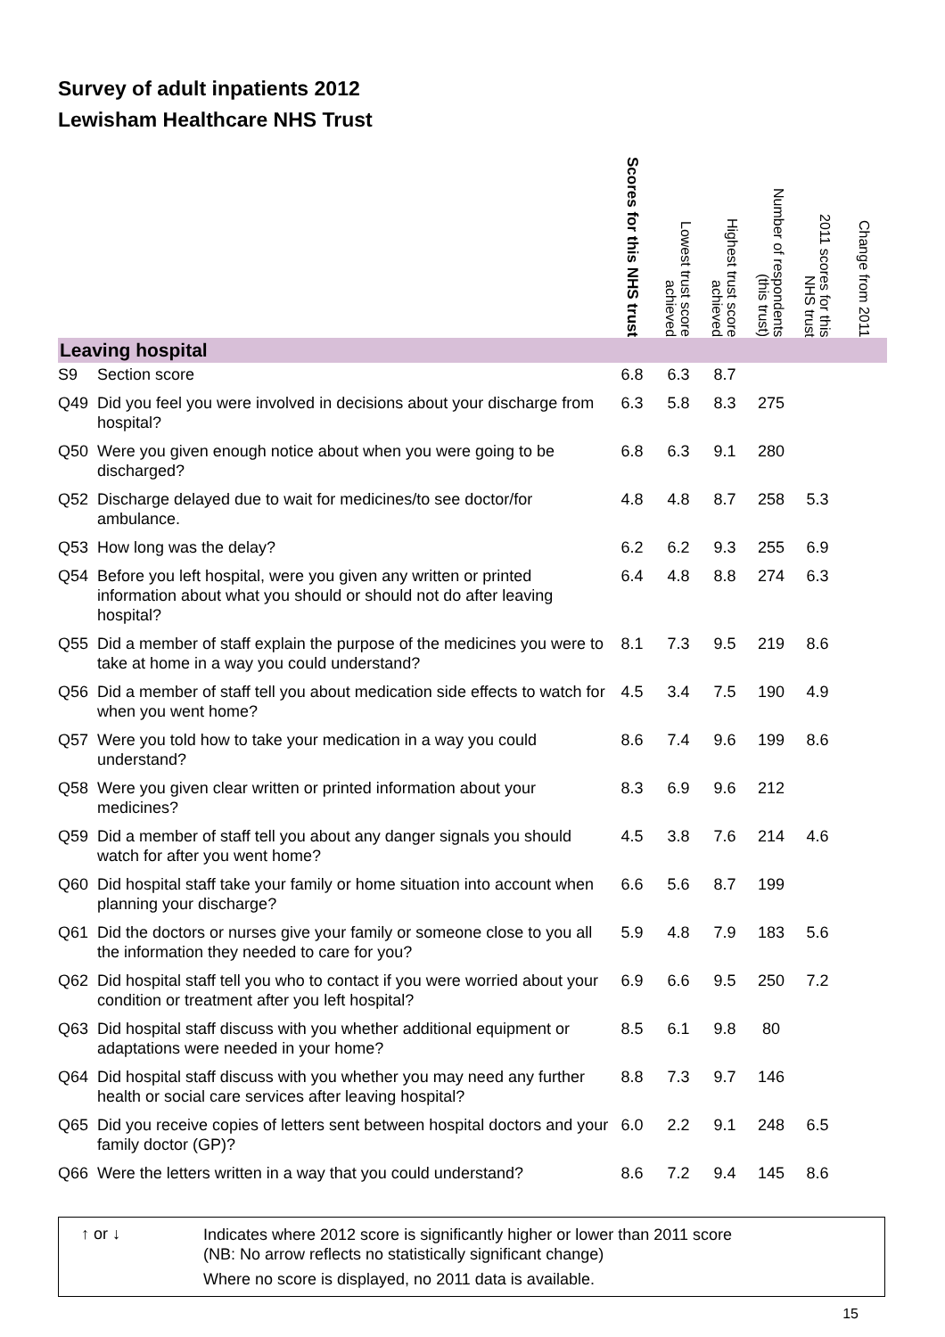Survey of adult inpatients 2012
Lewisham Healthcare NHS Trust
| | | Scores for this NHS trust | Lowest trust score achieved | Highest trust score achieved | Number of respondents (this trust) | 2011 scores for this NHS trust | Change from 2011 |
| --- | --- | --- | --- | --- | --- | --- | --- |
| Leaving hospital | | | | | | | |
| S9 | Section score | 6.8 | 6.3 | 8.7 | | | |
| Q49 | Did you feel you were involved in decisions about your discharge from hospital? | 6.3 | 5.8 | 8.3 | 275 | | |
| Q50 | Were you given enough notice about when you were going to be discharged? | 6.8 | 6.3 | 9.1 | 280 | | |
| Q52 | Discharge delayed due to wait for medicines/to see doctor/for ambulance. | 4.8 | 4.8 | 8.7 | 258 | 5.3 | |
| Q53 | How long was the delay? | 6.2 | 6.2 | 9.3 | 255 | 6.9 | |
| Q54 | Before you left hospital, were you given any written or printed information about what you should or should not do after leaving hospital? | 6.4 | 4.8 | 8.8 | 274 | 6.3 | |
| Q55 | Did a member of staff explain the purpose of the medicines you were to take at home in a way you could understand? | 8.1 | 7.3 | 9.5 | 219 | 8.6 | |
| Q56 | Did a member of staff tell you about medication side effects to watch for when you went home? | 4.5 | 3.4 | 7.5 | 190 | 4.9 | |
| Q57 | Were you told how to take your medication in a way you could understand? | 8.6 | 7.4 | 9.6 | 199 | 8.6 | |
| Q58 | Were you given clear written or printed information about your medicines? | 8.3 | 6.9 | 9.6 | 212 | | |
| Q59 | Did a member of staff tell you about any danger signals you should watch for after you went home? | 4.5 | 3.8 | 7.6 | 214 | 4.6 | |
| Q60 | Did hospital staff take your family or home situation into account when planning your discharge? | 6.6 | 5.6 | 8.7 | 199 | | |
| Q61 | Did the doctors or nurses give your family or someone close to you all the information they needed to care for you? | 5.9 | 4.8 | 7.9 | 183 | 5.6 | |
| Q62 | Did hospital staff tell you who to contact if you were worried about your condition or treatment after you left hospital? | 6.9 | 6.6 | 9.5 | 250 | 7.2 | |
| Q63 | Did hospital staff discuss with you whether additional equipment or adaptations were needed in your home? | 8.5 | 6.1 | 9.8 | 80 | | |
| Q64 | Did hospital staff discuss with you whether you may need any further health or social care services after leaving hospital? | 8.8 | 7.3 | 9.7 | 146 | | |
| Q65 | Did you receive copies of letters sent between hospital doctors and your family doctor (GP)? | 6.0 | 2.2 | 9.1 | 248 | 6.5 | |
| Q66 | Were the letters written in a way that you could understand? | 8.6 | 7.2 | 9.4 | 145 | 8.6 | |
↑ or ↓
Indicates where 2012 score is significantly higher or lower than 2011 score
(NB: No arrow reflects no statistically significant change)
Where no score is displayed, no 2011 data is available.
15